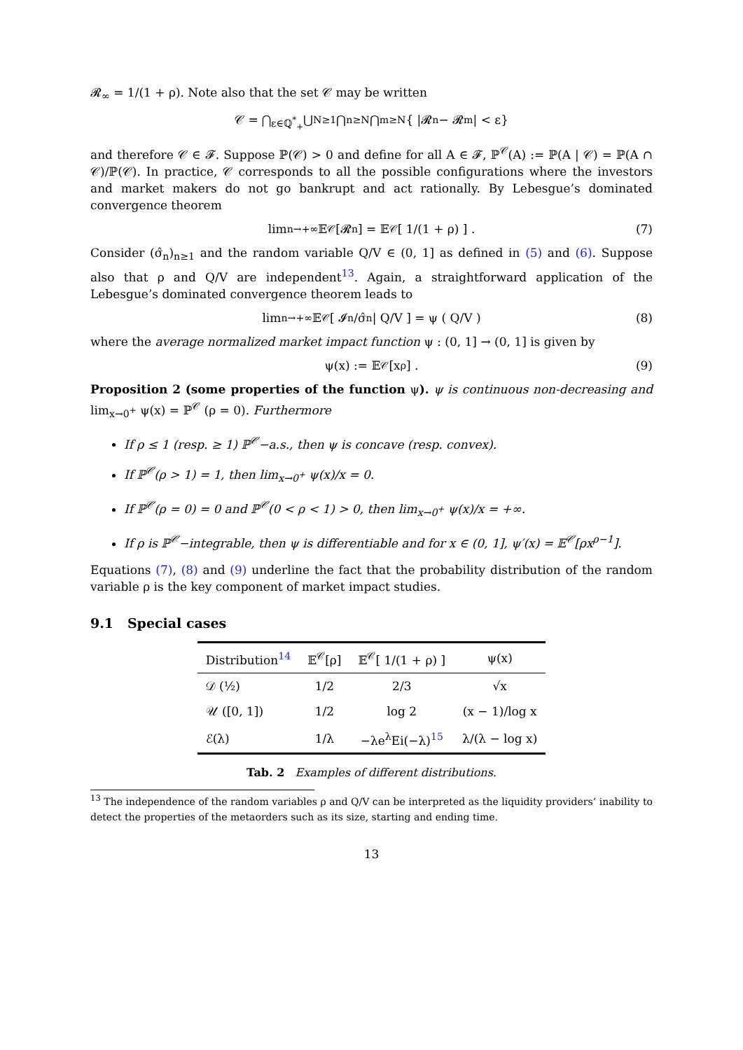𝓡<sub>∞</sub> = 1/(1 + ρ). Note also that the set 𝒞 may be written
𝒞 = ⋂<sub>ε∈ℚ<sup>*</sup><sub>+</sub></sub> ⋃<sub>N≥1</sub> ⋂<sub>n≥N</sub> ⋂<sub>m≥N</sub> { |𝓡<sub>n</sub> − 𝓡<sub>m</sub>| < ε}
and therefore 𝒞 ∈ 𝓕. Suppose ℙ(𝒞) > 0 and define for all A ∈ 𝓕, ℙ<sup>𝒞</sup>(A) := ℙ(A | 𝒞) = ℙ(A ∩ 𝒞)/ℙ(𝒞). In practice, 𝒞 corresponds to all the possible configurations where the investors and market makers do not go bankrupt and act rationally. By Lebesgue’s dominated convergence theorem
lim<sub>n→+∞</sub> 𝔼<sup>𝒞</sup> [𝓡<sub>n</sub>] = 𝔼<sup>𝒞</sup> [ 1/(1 + ρ) ] . (7)
Consider (σ̂<sub>n</sub>)<sub>n≥1</sub> and the random variable Q/V ∈ (0, 1] as defined in (5) and (6). Suppose also that ρ and Q/V are independent<sup>13</sup>. Again, a straightforward application of the Lebesgue’s dominated convergence theorem leads to
lim<sub>n→+∞</sub> 𝔼<sup>𝒞</sup> [ 𝓘<sub>n</sub>/σ̂<sub>n</sub> | Q/V ] = ψ ( Q/V ) (8)
where the average normalized market impact function ψ : (0, 1] → (0, 1] is given by
ψ(x) := 𝔼<sup>𝒞</sup> [x<sup>ρ</sup>] . (9)
Proposition 2 (some properties of the function ψ). ψ is continuous non-decreasing and lim<sub>x→0<sup>+</sup></sub> ψ(x) = ℙ<sup>𝒞</sup> (ρ = 0). Furthermore
If ρ ≤ 1 (resp. ≥ 1) ℙ<sup>𝒞</sup>−a.s., then ψ is concave (resp. convex).
If ℙ<sup>𝒞</sup>(ρ > 1) = 1, then lim<sub>x→0<sup>+</sup></sub> ψ(x)/x = 0.
If ℙ<sup>𝒞</sup>(ρ = 0) = 0 and ℙ<sup>𝒞</sup>(0 < ρ < 1) > 0, then lim<sub>x→0<sup>+</sup></sub> ψ(x)/x = +∞.
If ρ is ℙ<sup>𝒞</sup>−integrable, then ψ is differentiable and for x ∈ (0, 1], ψ′(x) = 𝔼<sup>𝒞</sup>[ρx<sup>ρ−1</sup>].
Equations (7), (8) and (9) underline the fact that the probability distribution of the random variable ρ is the key component of market impact studies.
9.1 Special cases
| Distribution<sup>14</sup> | 𝔼<sup>𝒞</sup>[ρ] | 𝔼<sup>𝒞</sup>[ 1/(1 + ρ) ] | ψ(x) |
| --- | --- | --- | --- |
| 𝒟 (½) | 1/2 | 2/3 | √x |
| 𝒰 ([0, 1]) | 1/2 | log 2 | (x − 1)/log x |
| ℰ(λ) | 1/λ | −λe<sup>λ</sup>Ei(−λ)<sup>15</sup> | λ/(λ − log x) |
Tab. 2 Examples of different distributions.
<sup>13</sup> The independence of the random variables ρ and Q/V can be interpreted as the liquidity providers’ inability to detect the properties of the metaorders such as its size, starting and ending time.
13